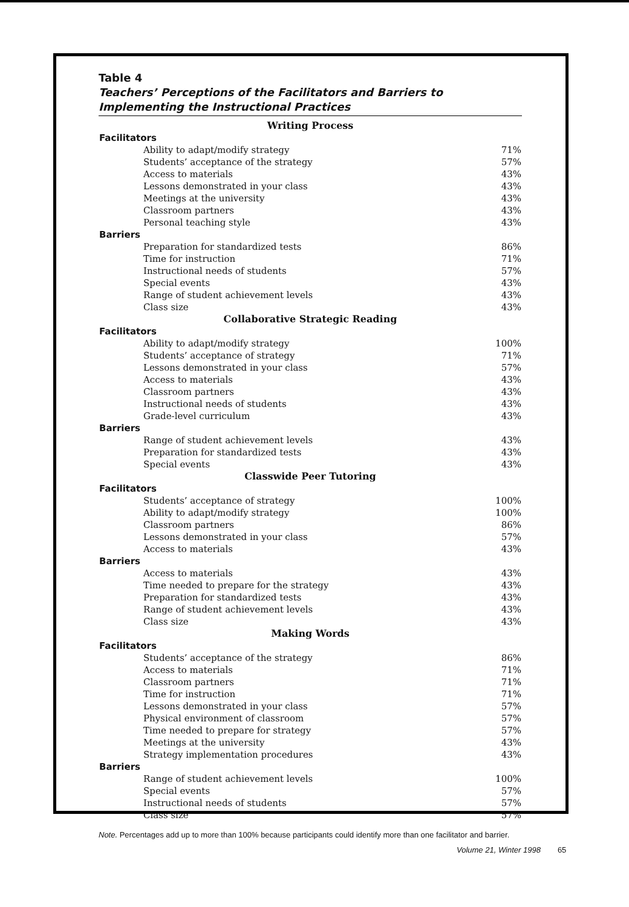Table 4
Teachers’ Perceptions of the Facilitators and Barriers to Implementing the Instructional Practices
| Writing Process | |
| --- | --- |
| Facilitators | |
| Ability to adapt/modify strategy | 71% |
| Students’ acceptance of the strategy | 57% |
| Access to materials | 43% |
| Lessons demonstrated in your class | 43% |
| Meetings at the university | 43% |
| Classroom partners | 43% |
| Personal teaching style | 43% |
| Barriers | |
| Preparation for standardized tests | 86% |
| Time for instruction | 71% |
| Instructional needs of students | 57% |
| Special events | 43% |
| Range of student achievement levels | 43% |
| Class size | 43% |
| Collaborative Strategic Reading | |
| Facilitators | |
| Ability to adapt/modify strategy | 100% |
| Students’ acceptance of strategy | 71% |
| Lessons demonstrated in your class | 57% |
| Access to materials | 43% |
| Classroom partners | 43% |
| Instructional needs of students | 43% |
| Grade-level curriculum | 43% |
| Barriers | |
| Range of student achievement levels | 43% |
| Preparation for standardized tests | 43% |
| Special events | 43% |
| Classwide Peer Tutoring | |
| Facilitators | |
| Students’ acceptance of strategy | 100% |
| Ability to adapt/modify strategy | 100% |
| Classroom partners | 86% |
| Lessons demonstrated in your class | 57% |
| Access to materials | 43% |
| Barriers | |
| Access to materials | 43% |
| Time needed to prepare for the strategy | 43% |
| Preparation for standardized tests | 43% |
| Range of student achievement levels | 43% |
| Class size | 43% |
| Making Words | |
| Facilitators | |
| Students’ acceptance of the strategy | 86% |
| Access to materials | 71% |
| Classroom partners | 71% |
| Time for instruction | 71% |
| Lessons demonstrated in your class | 57% |
| Physical environment of classroom | 57% |
| Time needed to prepare for strategy | 57% |
| Meetings at the university | 43% |
| Strategy implementation procedures | 43% |
| Barriers | |
| Range of student achievement levels | 100% |
| Special events | 57% |
| Instructional needs of students | 57% |
| Class size | 57% |
Note. Percentages add up to more than 100% because participants could identify more than one facilitator and barrier.
Volume 21, Winter 1998 65